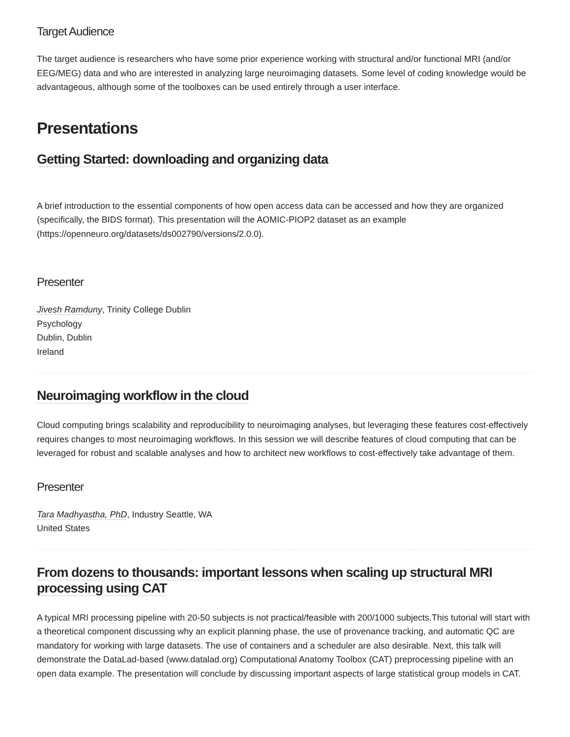Target Audience
The target audience is researchers who have some prior experience working with structural and/or functional MRI (and/or EEG/MEG) data and who are interested in analyzing large neuroimaging datasets. Some level of coding knowledge would be advantageous, although some of the toolboxes can be used entirely through a user interface.
Presentations
Getting Started: downloading and organizing data
A brief introduction to the essential components of how open access data can be accessed and how they are organized (specifically, the BIDS format). This presentation will the AOMIC-PIOP2 dataset as an example (https://openneuro.org/datasets/ds002790/versions/2.0.0).
Presenter
Jivesh Ramduny, Trinity College Dublin
Psychology
Dublin, Dublin
Ireland
Neuroimaging workflow in the cloud
Cloud computing brings scalability and reproducibility to neuroimaging analyses, but leveraging these features cost-effectively requires changes to most neuroimaging workflows. In this session we will describe features of cloud computing that can be leveraged for robust and scalable analyses and how to architect new workflows to cost-effectively take advantage of them.
Presenter
Tara Madhyastha, PhD, Industry Seattle, WA
United States
From dozens to thousands: important lessons when scaling up structural MRI processing using CAT
A typical MRI processing pipeline with 20-50 subjects is not practical/feasible with 200/1000 subjects.This tutorial will start with a theoretical component discussing why an explicit planning phase, the use of provenance tracking, and automatic QC are mandatory for working with large datasets. The use of containers and a scheduler are also desirable. Next, this talk will demonstrate the DataLad-based (www.datalad.org) Computational Anatomy Toolbox (CAT) preprocessing pipeline with an open data example. The presentation will conclude by discussing important aspects of large statistical group models in CAT.